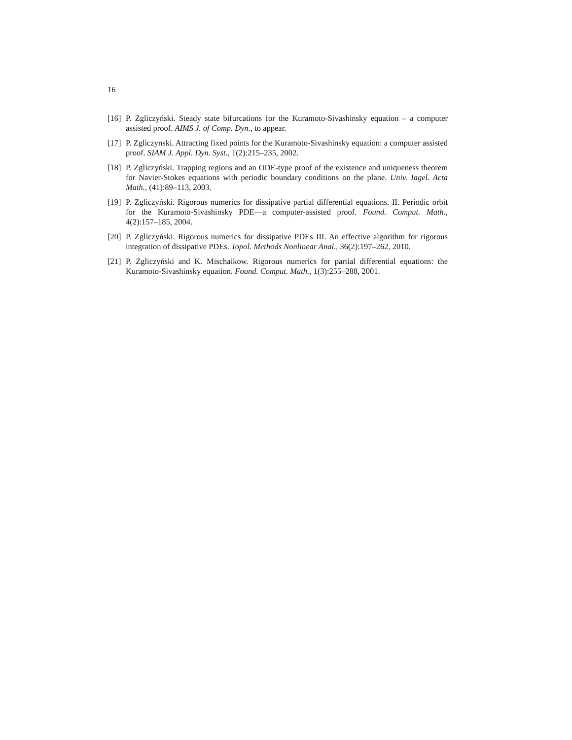16
[16]
P. Zgliczyński. Steady state bifurcations for the Kuramoto-Sivashinsky equation – a computer assisted proof. AIMS J. of Comp. Dyn., to appear.
[17]
P. Zgliczynski. Attracting fixed points for the Kuramoto-Sivashinsky equation: a computer assisted proof. SIAM J. Appl. Dyn. Syst., 1(2):215–235, 2002.
[18]
P. Zgliczyński. Trapping regions and an ODE-type proof of the existence and uniqueness theorem for Navier-Stokes equations with periodic boundary conditions on the plane. Univ. Iagel. Acta Math., (41):89–113, 2003.
[19]
P. Zgliczyński. Rigorous numerics for dissipative partial differential equations. II. Periodic orbit for the Kuramoto-Sivashinsky PDE—a computer-assisted proof. Found. Comput. Math., 4(2):157–185, 2004.
[20]
P. Zgliczyński. Rigorous numerics for dissipative PDEs III. An effective algorithm for rigorous integration of dissipative PDEs. Topol. Methods Nonlinear Anal., 36(2):197–262, 2010.
[21]
P. Zgliczyński and K. Mischaikow. Rigorous numerics for partial differential equations: the Kuramoto-Sivashinsky equation. Found. Comput. Math., 1(3):255–288, 2001.